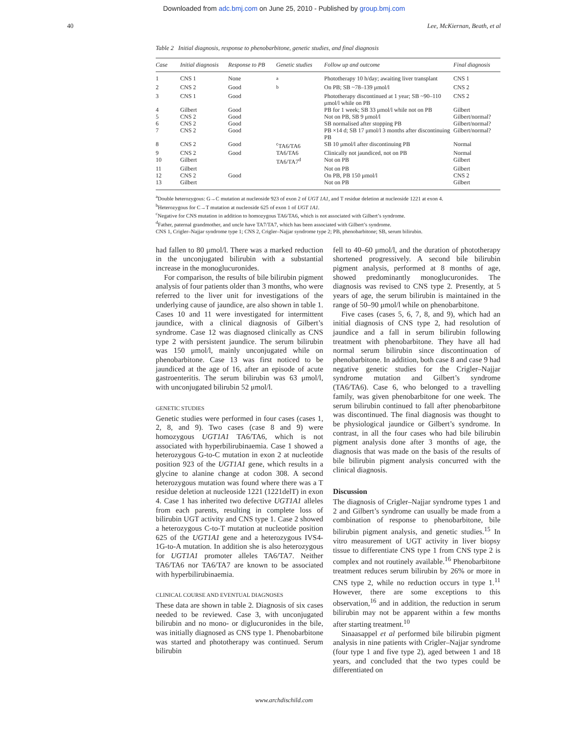Downloaded from adc.bmj.com on June 25, 2010 - Published by group.bmj.com
40 Lee, McKiernan, Beath, et al
Table 2 Initial diagnosis, response to phenobarbitone, genetic studies, and final diagnosis
| Case | Initial diagnosis | Response to PB | Genetic studies | Follow up and outcome | Final diagnosis |
| --- | --- | --- | --- | --- | --- |
| 1 | CNS 1 | None | <sup>a</sup> | Phototherapy 10 h/day; awaiting liver transplant | CNS 1 |
| 2 | CNS 2 | Good | <sup>b</sup> | On PB; SB ~78–139 μmol/l | CNS 2 |
| 3 | CNS 1 | Good | | Phototherapy discontinued at 1 year; SB ~90–110 μmol/l while on PB | CNS 2 |
| 4 | Gilbert | Good | | PB for 1 week; SB 33 μmol/l while not on PB | Gilbert |
| 5 | CNS 2 | Good | | Not on PB, SB 9 μmol/l | Gilbert/normal? |
| 6 | CNS 2 | Good | | SB normalised after stopping PB | Gilbert/normal? |
| 7 | CNS 2 | Good | | PB ×14 d; SB 17 μmol/l 3 months after discontinuing PB | Gilbert/normal? |
| 8 | CNS 2 | Good | <sup>c</sup> TA6/TA6 | SB 10 μmol/l after discontinuing PB | Normal |
| 9 | CNS 2 | Good | TA6/TA6 | Clinically not jaundiced, not on PB | Normal |
| 10 | Gilbert | | TA6/TA7<sup>d</sup> | Not on PB | Gilbert |
| 11 | Gilbert | | | Not on PB | Gilbert |
| 12 | CNS 2 | Good | | On PB, PB 150 μmol/l | CNS 2 |
| 13 | Gilbert | | | Not on PB | Gilbert |
<sup>a</sup> Double heterozygous: G→C mutation at nucleoside 923 of exon 2 of UGT 1A1, and T residue deletion at nucleoside 1221 at exon 4.
<sup>b</sup> Heterozygous for C→T mutation at nucleoside 625 of exon 1 of UGT 1A1.
<sup>c</sup> Negative for CNS mutation in addition to homozygous TA6/TA6, which is not associated with Gilbert’s syndrome.
<sup>d</sup> Father, paternal grandmother, and uncle have TA7/TA7, which has been associated with Gilbert’s syndrome.
CNS 1, Crigler–Najjar syndrome type 1; CNS 2, Crigler–Najjar syndrome type 2; PB, phenobarbitone; SB, serum bilirubin.
had fallen to 80 μmol/l. There was a marked reduction in the unconjugated bilirubin with a substantial increase in the monoglucuronides.
For comparison, the results of bile bilirubin pigment analysis of four patients older than 3 months, who were referred to the liver unit for investigations of the underlying cause of jaundice, are also shown in table 1. Cases 10 and 11 were investigated for intermittent jaundice, with a clinical diagnosis of Gilbert’s syndrome. Case 12 was diagnosed clinically as CNS type 2 with persistent jaundice. The serum bilirubin was 150 μmol/l, mainly unconjugated while on phenobarbitone. Case 13 was first noticed to be jaundiced at the age of 16, after an episode of acute gastroenteritis. The serum bilirubin was 63 μmol/l, with unconjugated bilirubin 52 μmol/l.
GENETIC STUDIES
Genetic studies were performed in four cases (cases 1, 2, 8, and 9). Two cases (case 8 and 9) were homozygous UGT1A1 TA6/TA6, which is not associated with hyperbilirubinaemia. Case 1 showed a heterozygous G-to-C mutation in exon 2 at nucleotide position 923 of the UGT1A1 gene, which results in a glycine to alanine change at codon 308. A second heterozygous mutation was found where there was a T residue deletion at nucleoside 1221 (1221delT) in exon 4. Case 1 has inherited two defective UGT1A1 alleles from each parents, resulting in complete loss of bilirubin UGT activity and CNS type 1. Case 2 showed a heterozygous C-to-T mutation at nucleotide position 625 of the UGT1A1 gene and a heterozygous IVS4-1G-to-A mutation. In addition she is also heterozygous for UGT1A1 promoter alleles TA6/TA7. Neither TA6/TA6 nor TA6/TA7 are known to be associated with hyperbilirubinaemia.
CLINICAL COURSE AND EVENTUAL DIAGNOSES
These data are shown in table 2. Diagnosis of six cases needed to be reviewed. Case 3, with unconjugated bilirubin and no mono- or diglucuronides in the bile, was initially diagnosed as CNS type 1. Phenobarbitone was started and phototherapy was continued. Serum bilirubin
fell to 40–60 μmol/l, and the duration of phototherapy shortened progressively. A second bile bilirubin pigment analysis, performed at 8 months of age, showed predominantly monoglucuronides. The diagnosis was revised to CNS type 2. Presently, at 5 years of age, the serum bilirubin is maintained in the range of 50–90 μmol/l while on phenobarbitone.
Five cases (cases 5, 6, 7, 8, and 9), which had an initial diagnosis of CNS type 2, had resolution of jaundice and a fall in serum bilirubin following treatment with phenobarbitone. They have all had normal serum bilirubin since discontinuation of phenobarbitone. In addition, both case 8 and case 9 had negative genetic studies for the Crigler–Najjar syndrome mutation and Gilbert’s syndrome (TA6/TA6). Case 6, who belonged to a travelling family, was given phenobarbitone for one week. The serum bilirubin continued to fall after phenobarbitone was discontinued. The final diagnosis was thought to be physiological jaundice or Gilbert’s syndrome. In contrast, in all the four cases who had bile bilirubin pigment analysis done after 3 months of age, the diagnosis that was made on the basis of the results of bile bilirubin pigment analysis concurred with the clinical diagnosis.
Discussion
The diagnosis of Crigler–Najjar syndrome types 1 and 2 and Gilbert’s syndrome can usually be made from a combination of response to phenobarbitone, bile bilirubin pigment analysis, and genetic studies.<sup>15</sup> In vitro measurement of UGT activity in liver biopsy tissue to differentiate CNS type 1 from CNS type 2 is complex and not routinely available.<sup>16</sup> Phenobarbitone treatment reduces serum bilirubin by 26% or more in CNS type 2, while no reduction occurs in type 1.<sup>11</sup> However, there are some exceptions to this observation,<sup>16</sup> and in addition, the reduction in serum bilirubin may not be apparent within a few months after starting treatment.<sup>10</sup>
Sinaasappel et al performed bile bilirubin pigment analysis in nine patients with Crigler–Najjar syndrome (four type 1 and five type 2), aged between 1 and 18 years, and concluded that the two types could be differentiated on
www.archdischild.com